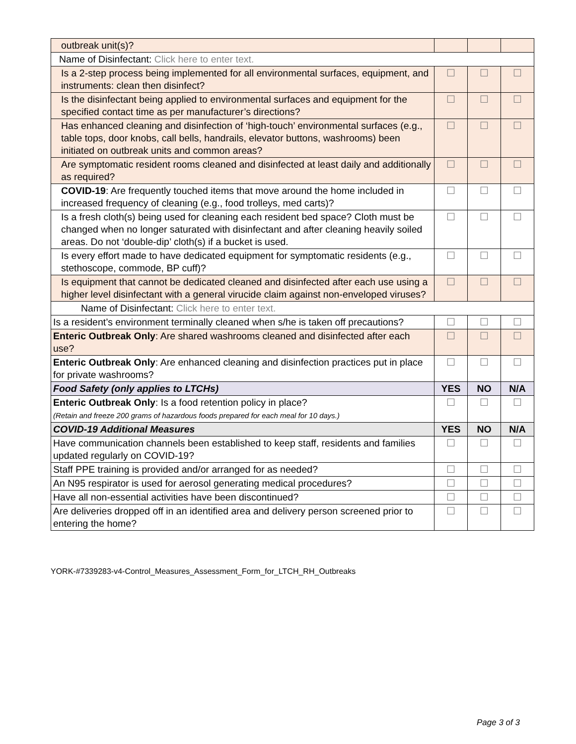| outbreak unit(s)? | | | |
| Name of Disinfectant: Click here to enter text. | | | |
| Is a 2-step process being implemented for all environmental surfaces, equipment, and instruments: clean then disinfect? | ☐ | ☐ | ☐ |
| Is the disinfectant being applied to environmental surfaces and equipment for the specified contact time as per manufacturer’s directions? | ☐ | ☐ | ☐ |
| Has enhanced cleaning and disinfection of ‘high-touch’ environmental surfaces (e.g., table tops, door knobs, call bells, handrails, elevator buttons, washrooms) been initiated on outbreak units and common areas? | ☐ | ☐ | ☐ |
| Are symptomatic resident rooms cleaned and disinfected at least daily and additionally as required? | ☐ | ☐ | ☐ |
| COVID-19 : Are frequently touched items that move around the home included in increased frequency of cleaning (e.g., food trolleys, med carts)? | ☐ | ☐ | ☐ |
| Is a fresh cloth(s) being used for cleaning each resident bed space? Cloth must be changed when no longer saturated with disinfectant and after cleaning heavily soiled areas. Do not ‘double-dip’ cloth(s) if a bucket is used. | ☐ | ☐ | ☐ |
| Is every effort made to have dedicated equipment for symptomatic residents (e.g., stethoscope, commode, BP cuff)? | ☐ | ☐ | ☐ |
| Is equipment that cannot be dedicated cleaned and disinfected after each use using a higher level disinfectant with a general virucide claim against non-enveloped viruses? | ☐ | ☐ | ☐ |
| Name of Disinfectant: Click here to enter text. | | | |
| Is a resident’s environment terminally cleaned when s/he is taken off precautions? | ☐ | ☐ | ☐ |
| Enteric Outbreak Only : Are shared washrooms cleaned and disinfected after each use? | ☐ | ☐ | ☐ |
| Enteric Outbreak Only : Are enhanced cleaning and disinfection practices put in place for private washrooms? | ☐ | ☐ | ☐ |
| Food Safety (only applies to LTCHs) | YES | NO | N/A |
| Enteric Outbreak Only : Is a food retention policy in place? (Retain and freeze 200 grams of hazardous foods prepared for each meal for 10 days.) | ☐ | ☐ | ☐ |
| COVID-19 Additional Measures | YES | NO | N/A |
| Have communication channels been established to keep staff, residents and families updated regularly on COVID-19? | ☐ | ☐ | ☐ |
| Staff PPE training is provided and/or arranged for as needed? | ☐ | ☐ | ☐ |
| An N95 respirator is used for aerosol generating medical procedures? | ☐ | ☐ | ☐ |
| Have all non-essential activities have been discontinued? | ☐ | ☐ | ☐ |
| Are deliveries dropped off in an identified area and delivery person screened prior to entering the home? | ☐ | ☐ | ☐ |
YORK-#7339283-v4-Control_Measures_Assessment_Form_for_LTCH_RH_Outbreaks
Page 3 of 3